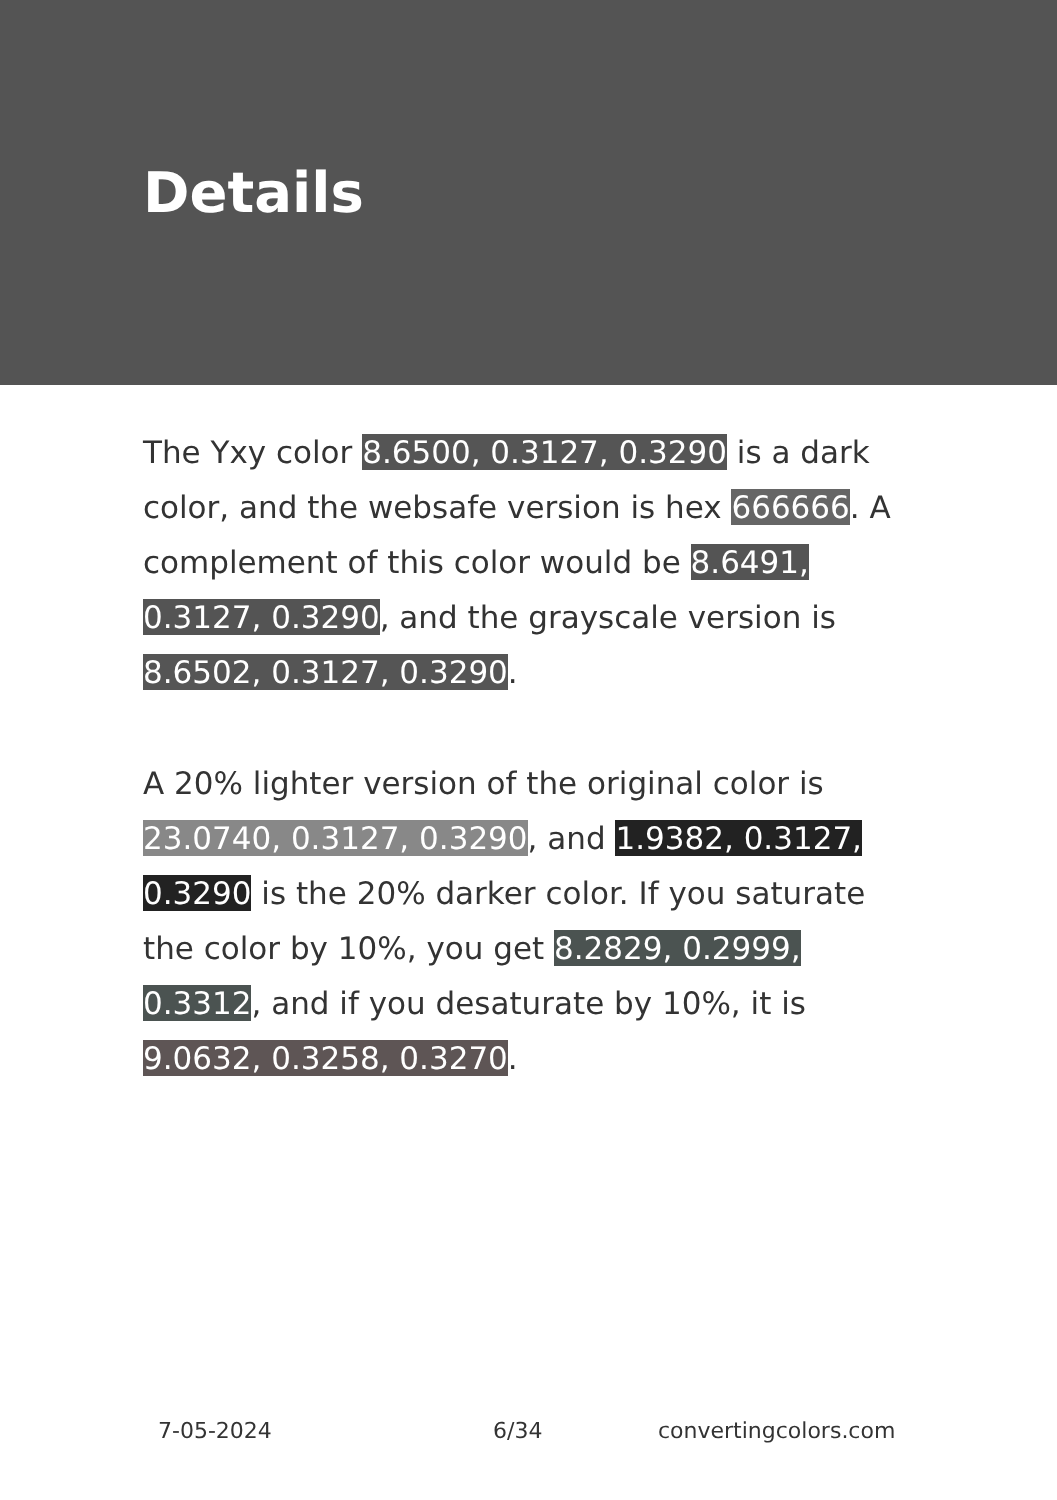Details
The Yxy color 8.6500, 0.3127, 0.3290 is a dark color, and the websafe version is hex 666666. A complement of this color would be 8.6491, 0.3127, 0.3290, and the grayscale version is 8.6502, 0.3127, 0.3290.
A 20% lighter version of the original color is 23.0740, 0.3127, 0.3290, and 1.9382, 0.3127, 0.3290 is the 20% darker color. If you saturate the color by 10%, you get 8.2829, 0.2999, 0.3312, and if you desaturate by 10%, it is 9.0632, 0.3258, 0.3270.
7-05-2024 6/34 convertingcolors.com